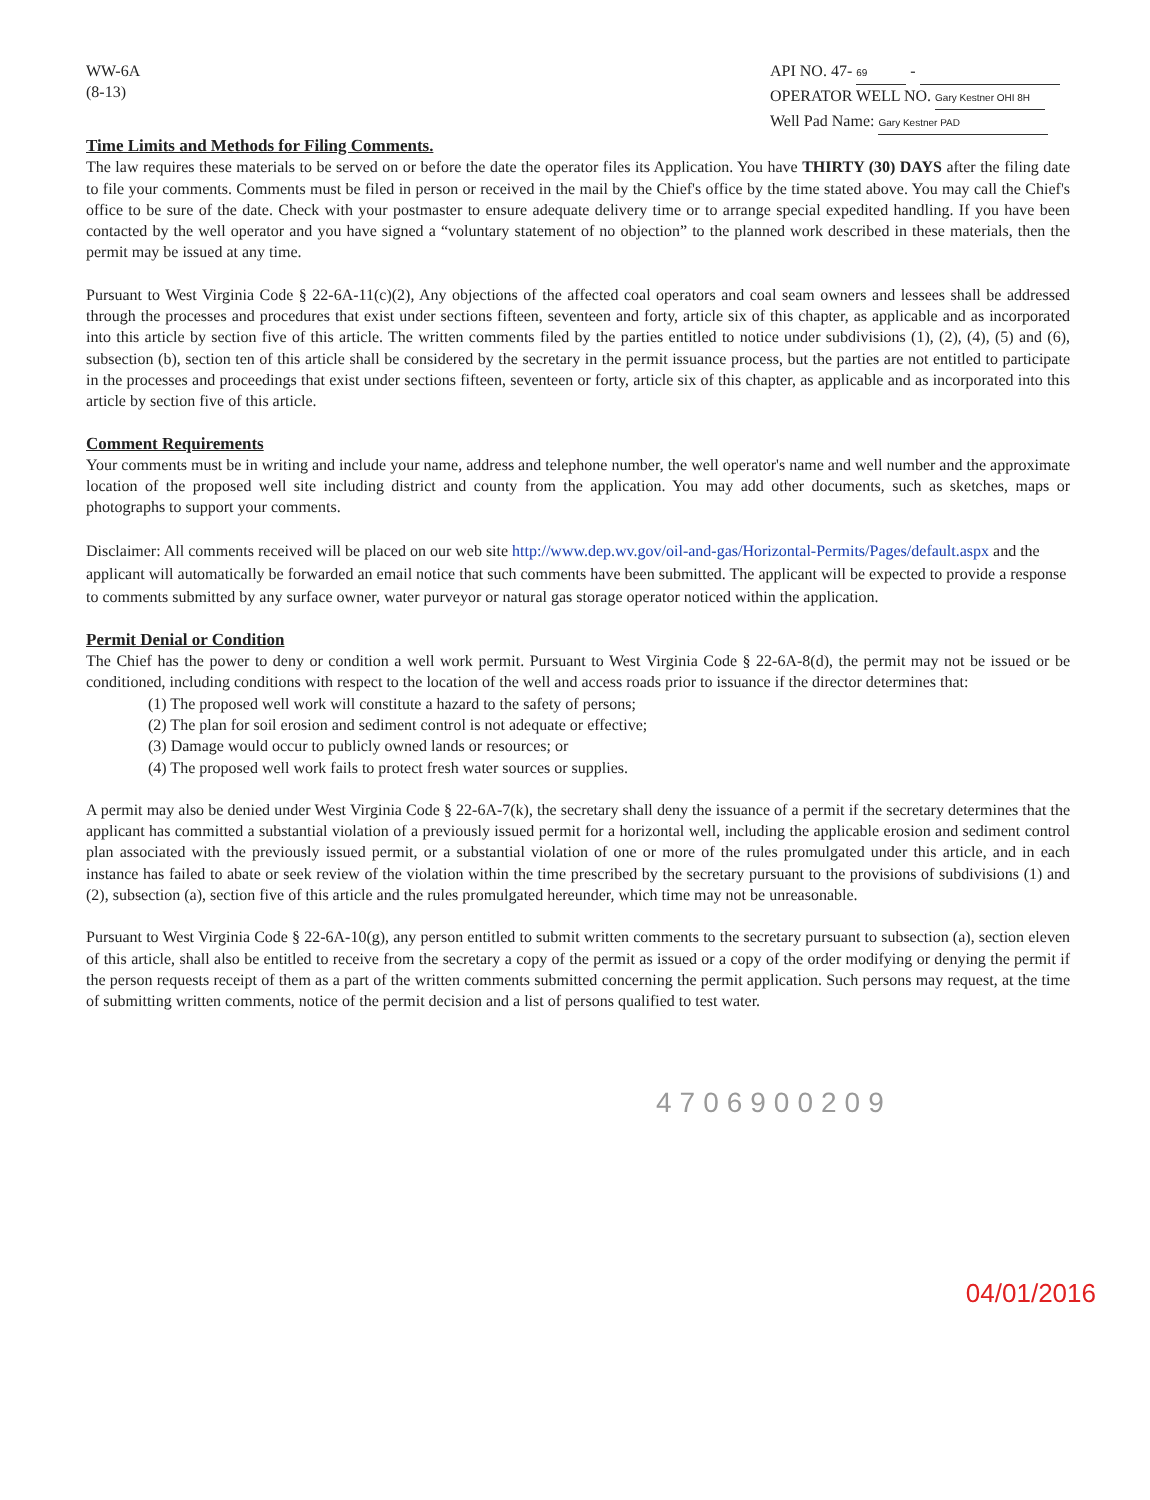WW-6A
(8-13)
API NO. 47- 69 -
OPERATOR WELL NO. Gary Kestner OHI 8H
Well Pad Name: Gary Kestner PAD
Time Limits and Methods for Filing Comments.
The law requires these materials to be served on or before the date the operator files its Application. You have THIRTY (30) DAYS after the filing date to file your comments. Comments must be filed in person or received in the mail by the Chief's office by the time stated above. You may call the Chief's office to be sure of the date. Check with your postmaster to ensure adequate delivery time or to arrange special expedited handling. If you have been contacted by the well operator and you have signed a “voluntary statement of no objection” to the planned work described in these materials, then the permit may be issued at any time.
Pursuant to West Virginia Code § 22-6A-11(c)(2), Any objections of the affected coal operators and coal seam owners and lessees shall be addressed through the processes and procedures that exist under sections fifteen, seventeen and forty, article six of this chapter, as applicable and as incorporated into this article by section five of this article. The written comments filed by the parties entitled to notice under subdivisions (1), (2), (4), (5) and (6), subsection (b), section ten of this article shall be considered by the secretary in the permit issuance process, but the parties are not entitled to participate in the processes and proceedings that exist under sections fifteen, seventeen or forty, article six of this chapter, as applicable and as incorporated into this article by section five of this article.
Comment Requirements
Your comments must be in writing and include your name, address and telephone number, the well operator's name and well number and the approximate location of the proposed well site including district and county from the application. You may add other documents, such as sketches, maps or photographs to support your comments.
Disclaimer: All comments received will be placed on our web site http://www.dep.wv.gov/oil-and-gas/Horizontal-Permits/Pages/default.aspx and the applicant will automatically be forwarded an email notice that such comments have been submitted. The applicant will be expected to provide a response to comments submitted by any surface owner, water purveyor or natural gas storage operator noticed within the application.
Permit Denial or Condition
The Chief has the power to deny or condition a well work permit. Pursuant to West Virginia Code § 22-6A-8(d), the permit may not be issued or be conditioned, including conditions with respect to the location of the well and access roads prior to issuance if the director determines that:
(1) The proposed well work will constitute a hazard to the safety of persons;
(2) The plan for soil erosion and sediment control is not adequate or effective;
(3) Damage would occur to publicly owned lands or resources; or
(4) The proposed well work fails to protect fresh water sources or supplies.
A permit may also be denied under West Virginia Code § 22-6A-7(k), the secretary shall deny the issuance of a permit if the secretary determines that the applicant has committed a substantial violation of a previously issued permit for a horizontal well, including the applicable erosion and sediment control plan associated with the previously issued permit, or a substantial violation of one or more of the rules promulgated under this article, and in each instance has failed to abate or seek review of the violation within the time prescribed by the secretary pursuant to the provisions of subdivisions (1) and (2), subsection (a), section five of this article and the rules promulgated hereunder, which time may not be unreasonable.
Pursuant to West Virginia Code § 22-6A-10(g), any person entitled to submit written comments to the secretary pursuant to subsection (a), section eleven of this article, shall also be entitled to receive from the secretary a copy of the permit as issued or a copy of the order modifying or denying the permit if the person requests receipt of them as a part of the written comments submitted concerning the permit application. Such persons may request, at the time of submitting written comments, notice of the permit decision and a list of persons qualified to test water.
4706900209
04/01/2016